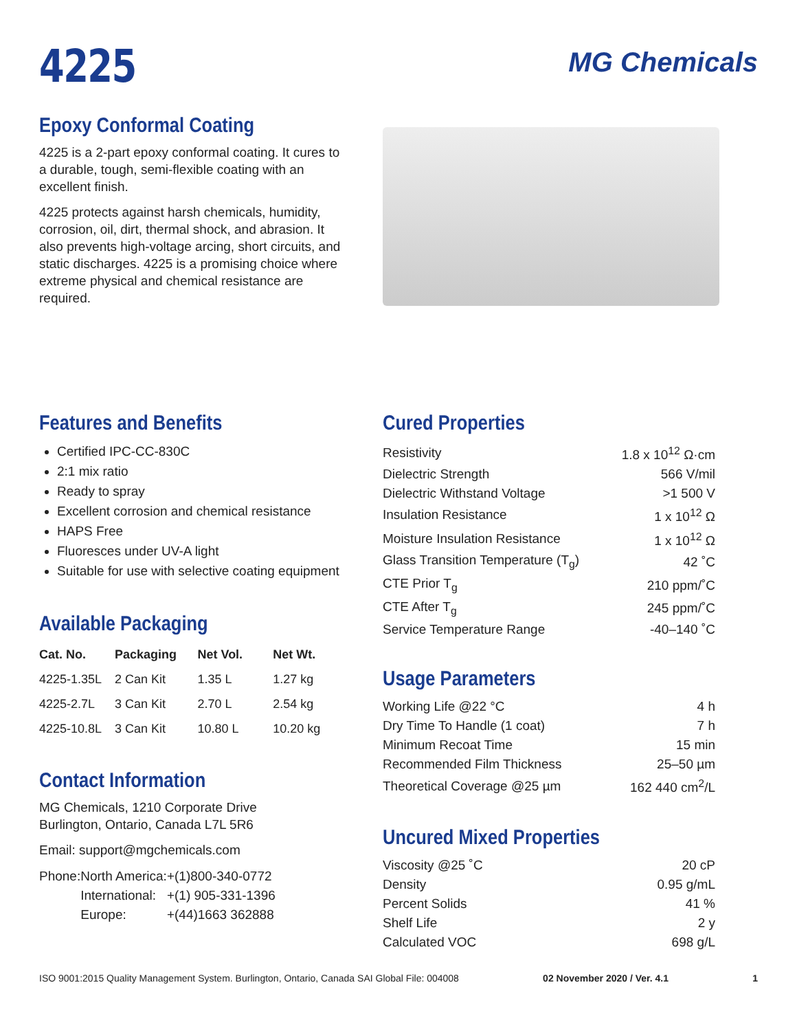4225
MG Chemicals
Epoxy Conformal Coating
4225 is a 2-part epoxy conformal coating. It cures to a durable, tough, semi-flexible coating with an excellent finish.
4225 protects against harsh chemicals, humidity, corrosion, oil, dirt, thermal shock, and abrasion. It also prevents high-voltage arcing, short circuits, and static discharges. 4225 is a promising choice where extreme physical and chemical resistance are required.
Features and Benefits
Certified IPC-CC-830C
2:1 mix ratio
Ready to spray
Excellent corrosion and chemical resistance
HAPS Free
Fluoresces under UV-A light
Suitable for use with selective coating equipment
Available Packaging
| Cat. No. | Packaging | Net Vol. | Net Wt. |
| --- | --- | --- | --- |
| 4225-1.35L | 2 Can Kit | 1.35 L | 1.27 kg |
| 4225-2.7L | 3 Can Kit | 2.70 L | 2.54 kg |
| 4225-10.8L | 3 Can Kit | 10.80 L | 10.20 kg |
Contact Information
MG Chemicals, 1210 Corporate Drive
Burlington, Ontario, Canada L7L 5R6
Email: support@mgchemicals.com
| Phone: | North America: | +(1)800-340-0772 |
| | International: | +(1) 905-331-1396 |
| | Europe: | +(44)1663 362888 |
Cured Properties
| Resistivity | 1.8 x 10<sup>12</sup> Ω·cm |
| Dielectric Strength | 566 V/mil |
| Dielectric Withstand Voltage | >1 500 V |
| Insulation Resistance | 1 x 10<sup>12</sup> Ω |
| Moisture Insulation Resistance | 1 x 10<sup>12</sup> Ω |
| Glass Transition Temperature (T<sub>g</sub>) | 42 ˚C |
| CTE Prior T<sub>g</sub> | 210 ppm/˚C |
| CTE After T<sub>g</sub> | 245 ppm/˚C |
| Service Temperature Range | -40–140 ˚C |
Usage Parameters
| Working Life @22 °C | 4 h |
| Dry Time To Handle (1 coat) | 7 h |
| Minimum Recoat Time | 15 min |
| Recommended Film Thickness | 25–50 µm |
| Theoretical Coverage @25 µm | 162 440 cm<sup>2</sup>/L |
Uncured Mixed Properties
| Viscosity @25 ˚C | 20 cP |
| Density | 0.95 g/mL |
| Percent Solids | 41 % |
| Shelf Life | 2 y |
| Calculated VOC | 698 g/L |
ISO 9001:2015 Quality Management System. Burlington, Ontario, Canada SAI Global File: 004008 02 November 2020 / Ver. 4.1 1